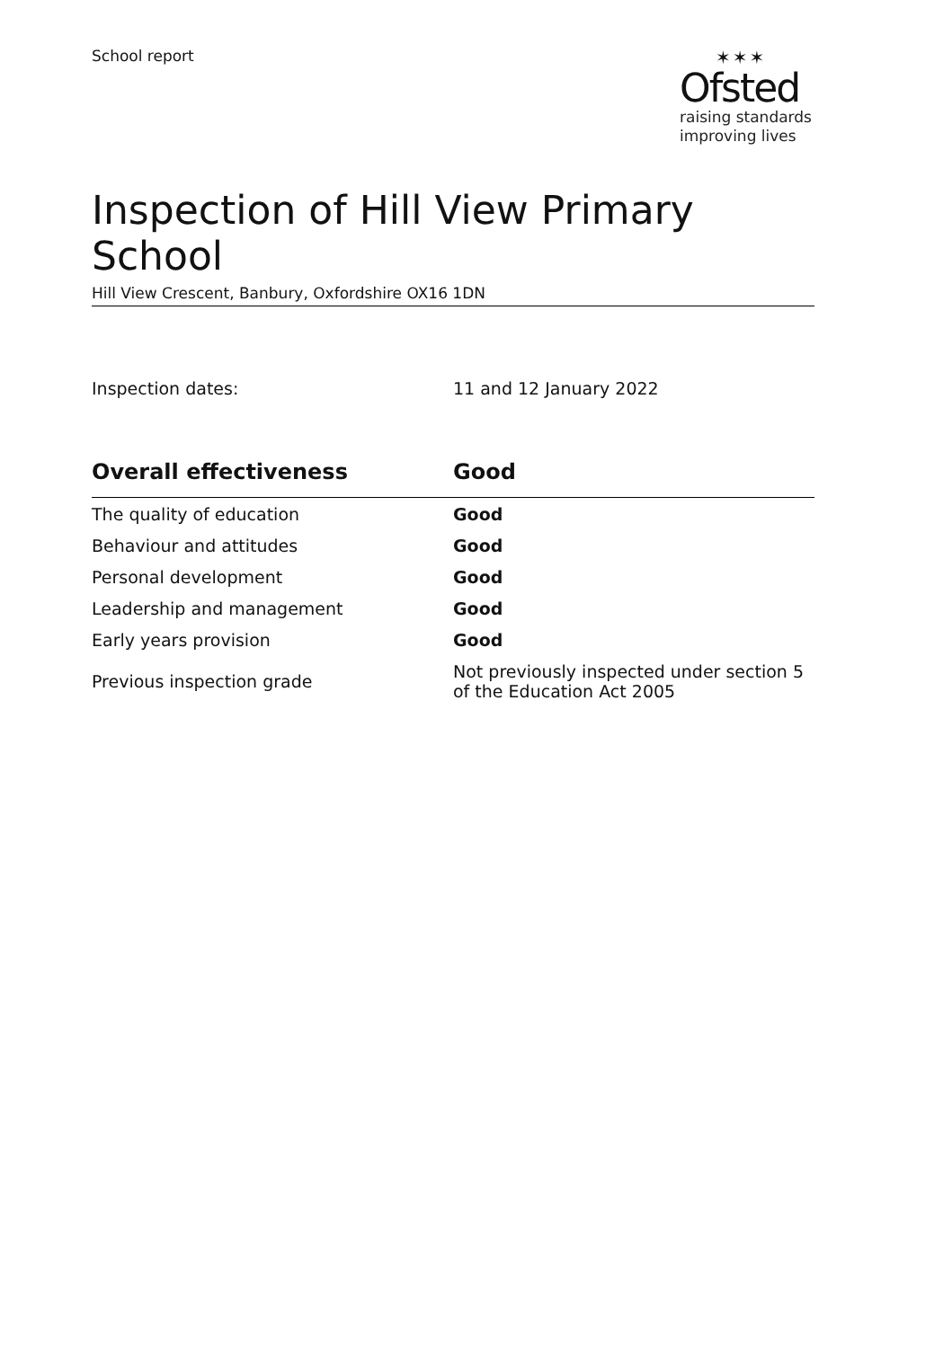School report
✶✶✶
Ofsted
raising standards
improving lives
Inspection of Hill View Primary School
Hill View Crescent, Banbury, Oxfordshire OX16 1DN
Inspection dates: 11 and 12 January 2022
| Overall effectiveness | Good |
| --- | --- |
| The quality of education | Good |
| Behaviour and attitudes | Good |
| Personal development | Good |
| Leadership and management | Good |
| Early years provision | Good |
| Previous inspection grade | Not previously inspected under section 5 of the Education Act 2005 |